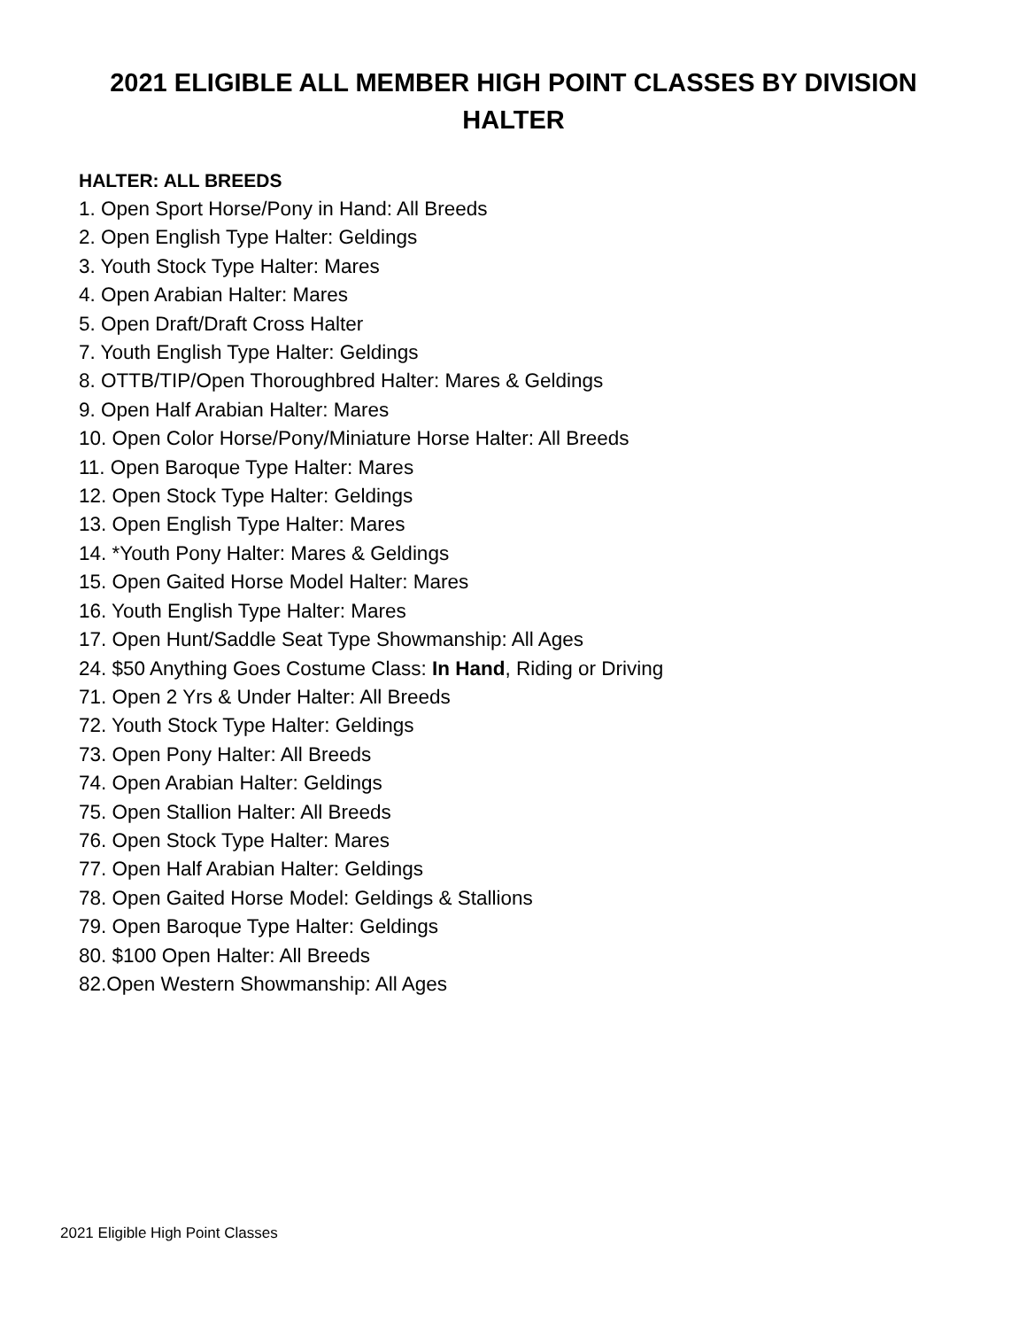2021 ELIGIBLE ALL MEMBER HIGH POINT CLASSES BY DIVISION
HALTER
HALTER: ALL BREEDS
1. Open Sport Horse/Pony in Hand: All Breeds
2. Open English Type Halter: Geldings
3. Youth Stock Type Halter: Mares
4. Open Arabian Halter: Mares
5. Open Draft/Draft Cross Halter
7. Youth English Type Halter: Geldings
8. OTTB/TIP/Open Thoroughbred Halter: Mares & Geldings
9. Open Half Arabian Halter: Mares
10. Open Color Horse/Pony/Miniature Horse Halter: All Breeds
11. Open Baroque Type Halter: Mares
12. Open Stock Type Halter: Geldings
13. Open English Type Halter: Mares
14. *Youth Pony Halter: Mares & Geldings
15. Open Gaited Horse Model Halter: Mares
16. Youth English Type Halter: Mares
17. Open Hunt/Saddle Seat Type Showmanship: All Ages
24. $50 Anything Goes Costume Class: In Hand, Riding or Driving
71. Open 2 Yrs & Under Halter: All Breeds
72. Youth Stock Type Halter: Geldings
73. Open Pony Halter: All Breeds
74. Open Arabian Halter: Geldings
75. Open Stallion Halter: All Breeds
76. Open Stock Type Halter: Mares
77. Open Half Arabian Halter: Geldings
78. Open Gaited Horse Model: Geldings & Stallions
79. Open Baroque Type Halter: Geldings
80. $100 Open Halter: All Breeds
82.Open Western Showmanship: All Ages
2021 Eligible High Point Classes